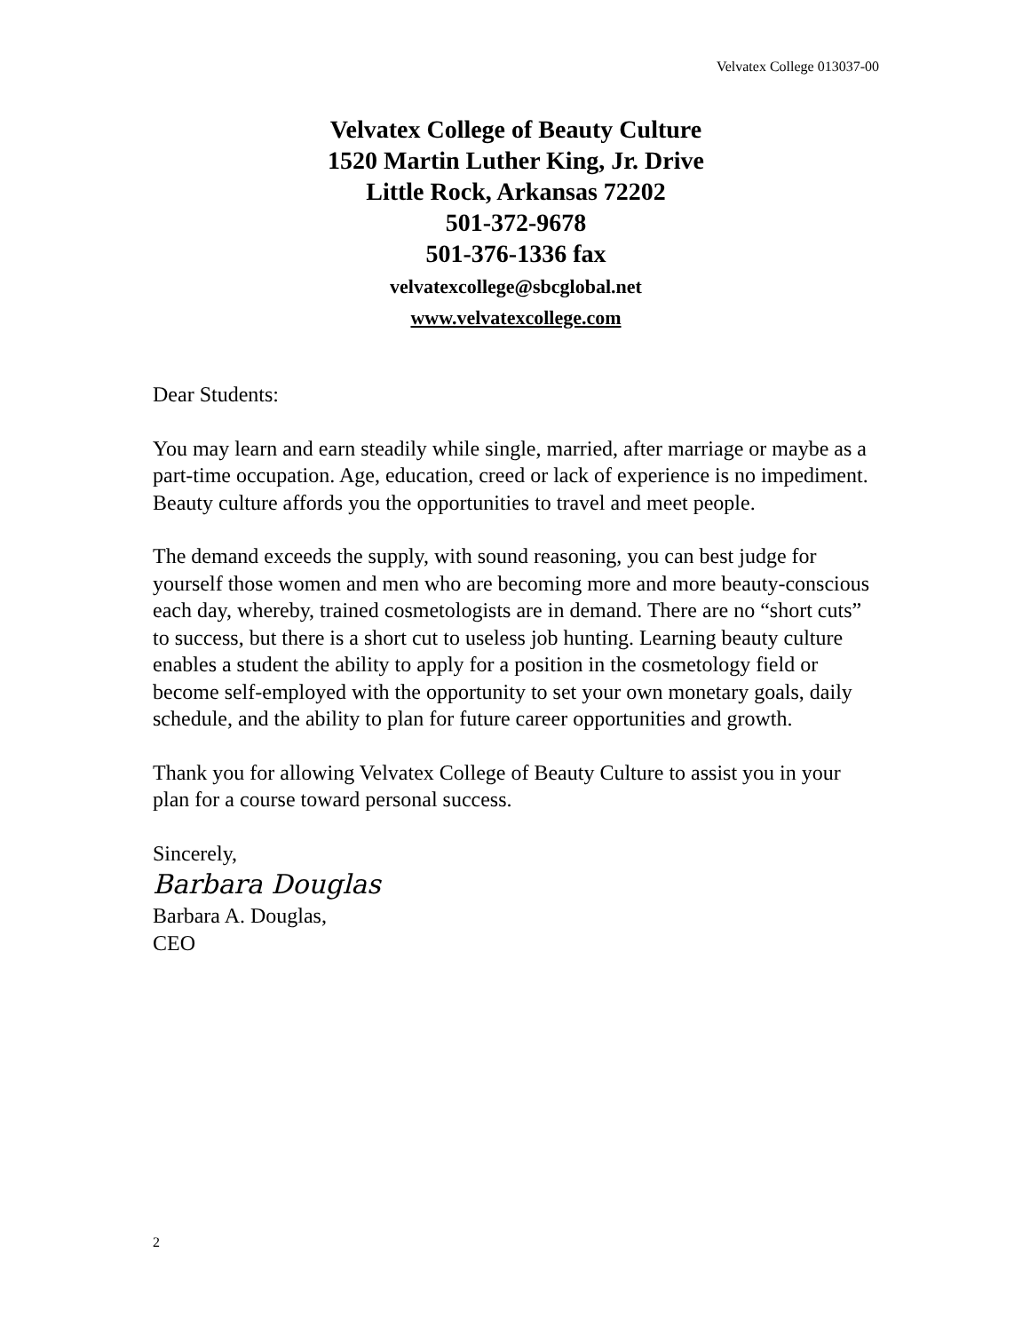Velvatex College 013037-00
Velvatex College of Beauty Culture
1520 Martin Luther King, Jr. Drive
Little Rock, Arkansas 72202
501-372-9678
501-376-1336 fax
velvatexcollege@sbcglobal.net
www.velvatexcollege.com
Dear Students:
You may learn and earn steadily while single, married, after marriage or maybe as a part-time occupation. Age, education, creed or lack of experience is no impediment. Beauty culture affords you the opportunities to travel and meet people.
The demand exceeds the supply, with sound reasoning, you can best judge for yourself those women and men who are becoming more and more beauty-conscious each day, whereby, trained cosmetologists are in demand. There are no “short cuts” to success, but there is a short cut to useless job hunting. Learning beauty culture enables a student the ability to apply for a position in the cosmetology field or become self-employed with the opportunity to set your own monetary goals, daily schedule, and the ability to plan for future career opportunities and growth.
Thank you for allowing Velvatex College of Beauty Culture to assist you in your plan for a course toward personal success.
Sincerely,
Barbara Douglas
Barbara A. Douglas,
CEO
2